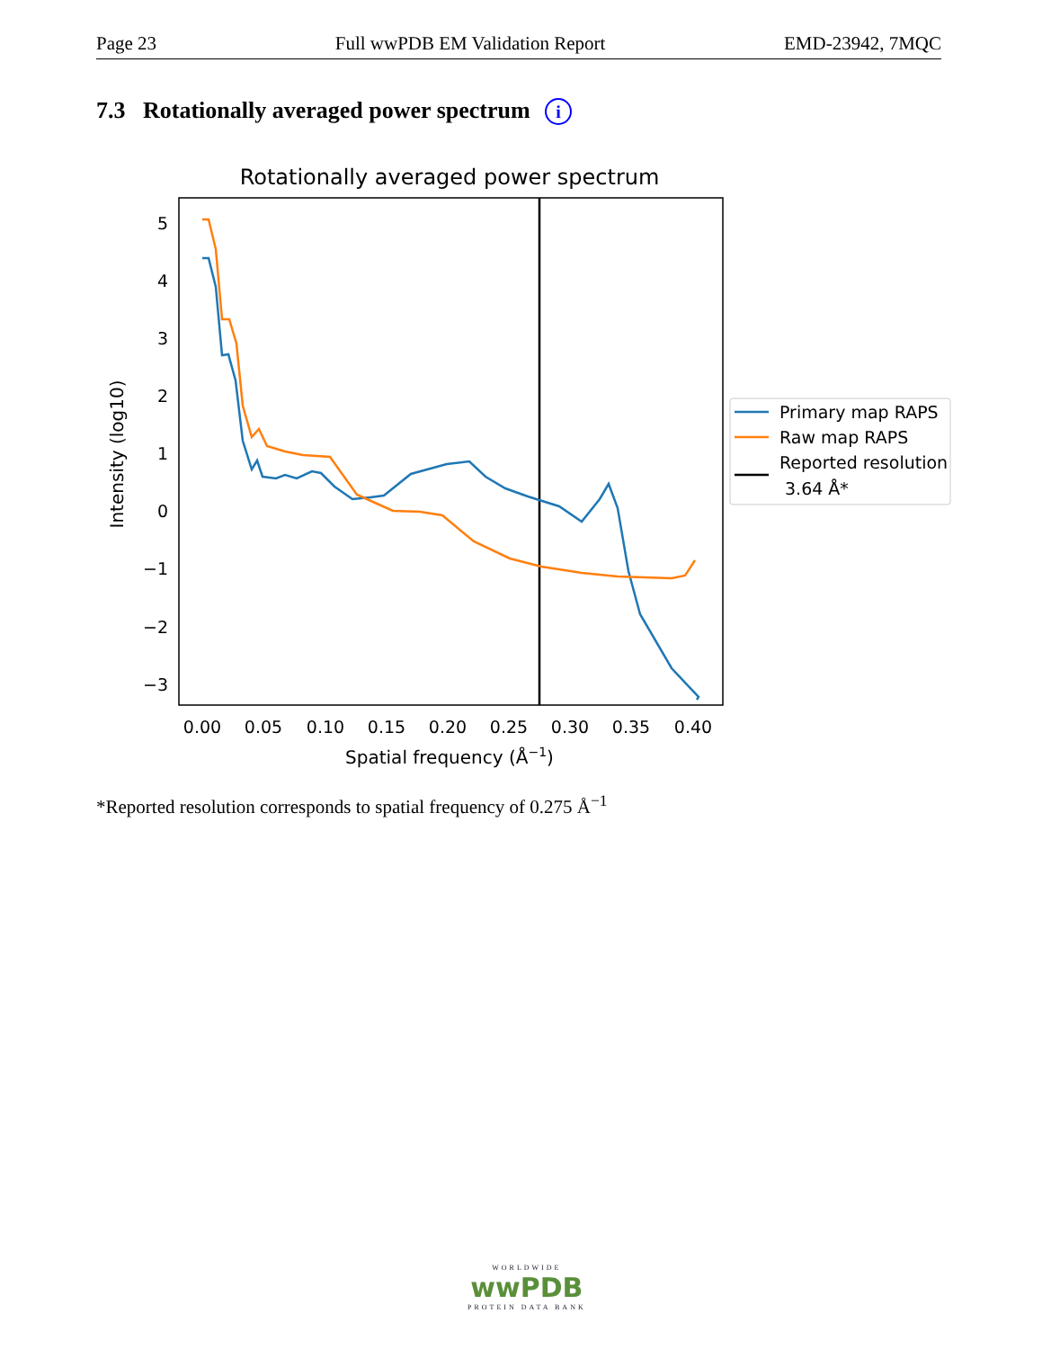Page 23 Full wwPDB EM Validation Report EMD-23942, 7MQC
7.3 Rotationally averaged power spectrum i
Rotationally averaged power spectrum
5
4
3
2
1
0
−1
−2
−3
0.00
0.05
0.10
0.15
0.20
0.25
0.30
0.35
0.40
Spatial frequency (Å−1)
Intensity (log10)
Primary map RAPS
Raw map RAPS
Reported resolution
3.64 Å*
*Reported resolution corresponds to spatial frequency of 0.275 Å<sup>−1</sup>
WORLDWIDE
wwPDB
PROTEIN DATA BANK